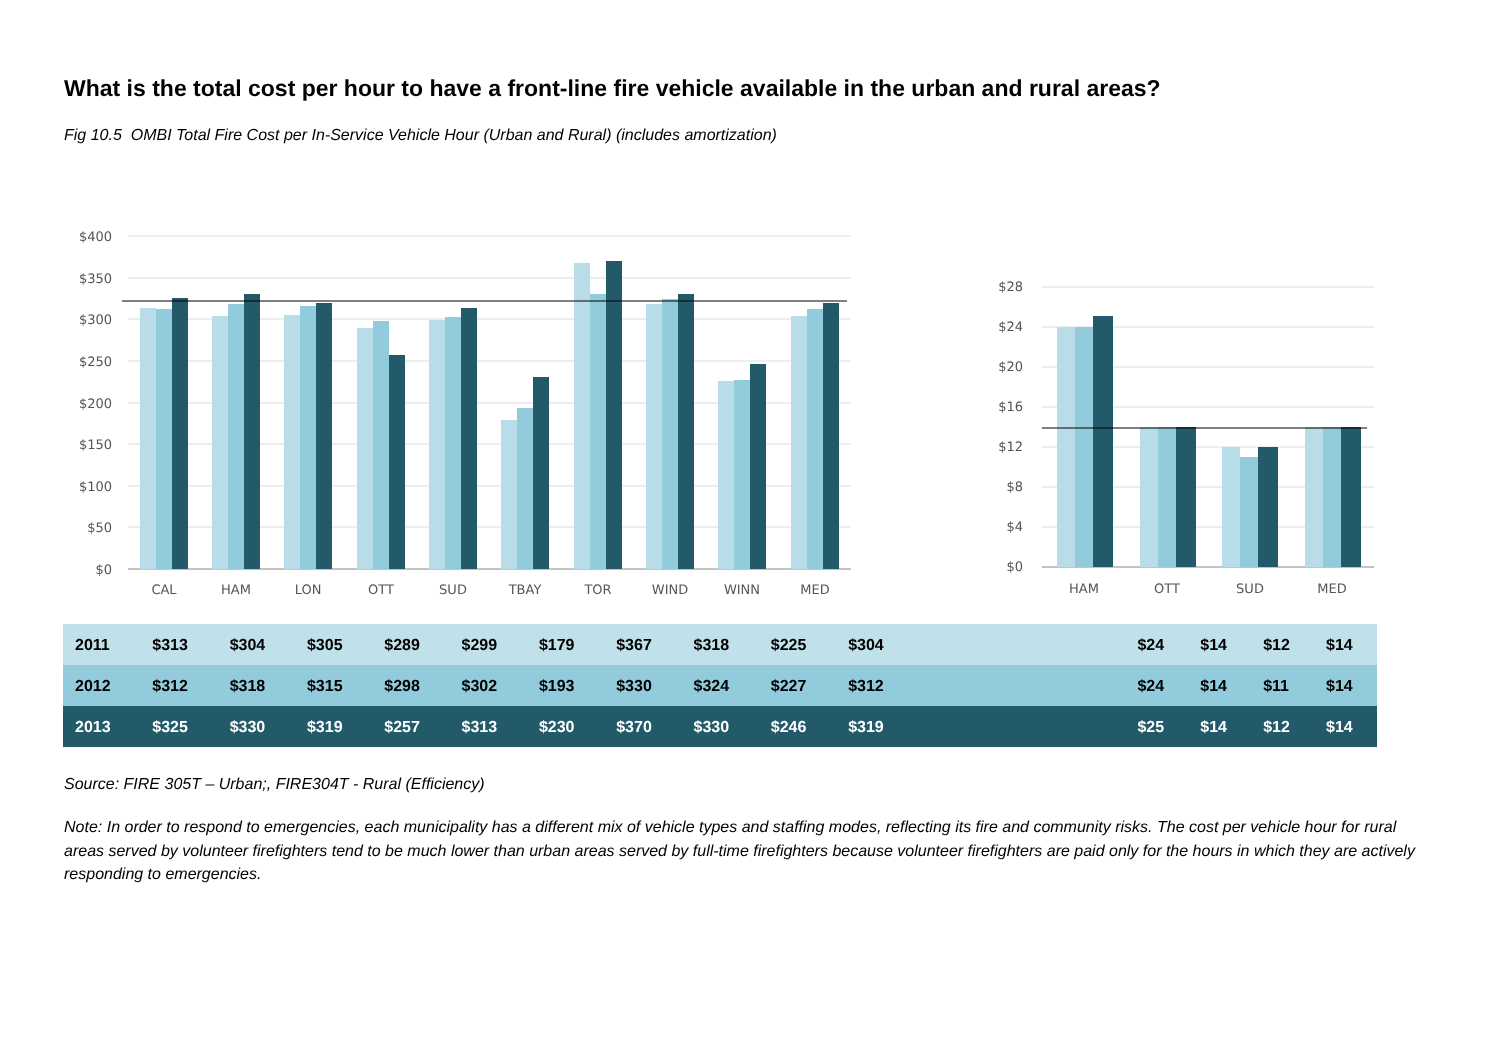What is the total cost per hour to have a front-line fire vehicle available in the urban and rural areas?
Fig 10.5 OMBI Total Fire Cost per In-Service Vehicle Hour (Urban and Rural) (includes amortization)
$400
$350
$300
$250
$200
$150
$100
$50
$0
CAL
HAM
LON
OTT
SUD
TBAY
TOR
WIND
WINN
MED
$28
$24
$20
$16
$12
$8
$4
$0
HAM
OTT
SUD
MED
| 2011 | $313 | $304 | $305 | $289 | $299 | $179 | $367 | $318 | $225 | $304 | | $24 | $14 | $12 | $14 |
| 2012 | $312 | $318 | $315 | $298 | $302 | $193 | $330 | $324 | $227 | $312 | | $24 | $14 | $11 | $14 |
| 2013 | $325 | $330 | $319 | $257 | $313 | $230 | $370 | $330 | $246 | $319 | | $25 | $14 | $12 | $14 |
Source: FIRE 305T – Urban;, FIRE304T - Rural (Efficiency)
Note: In order to respond to emergencies, each municipality has a different mix of vehicle types and staffing modes, reflecting its fire and community risks. The cost per vehicle hour for rural areas served by volunteer firefighters tend to be much lower than urban areas served by full-time firefighters because volunteer firefighters are paid only for the hours in which they are actively responding to emergencies.